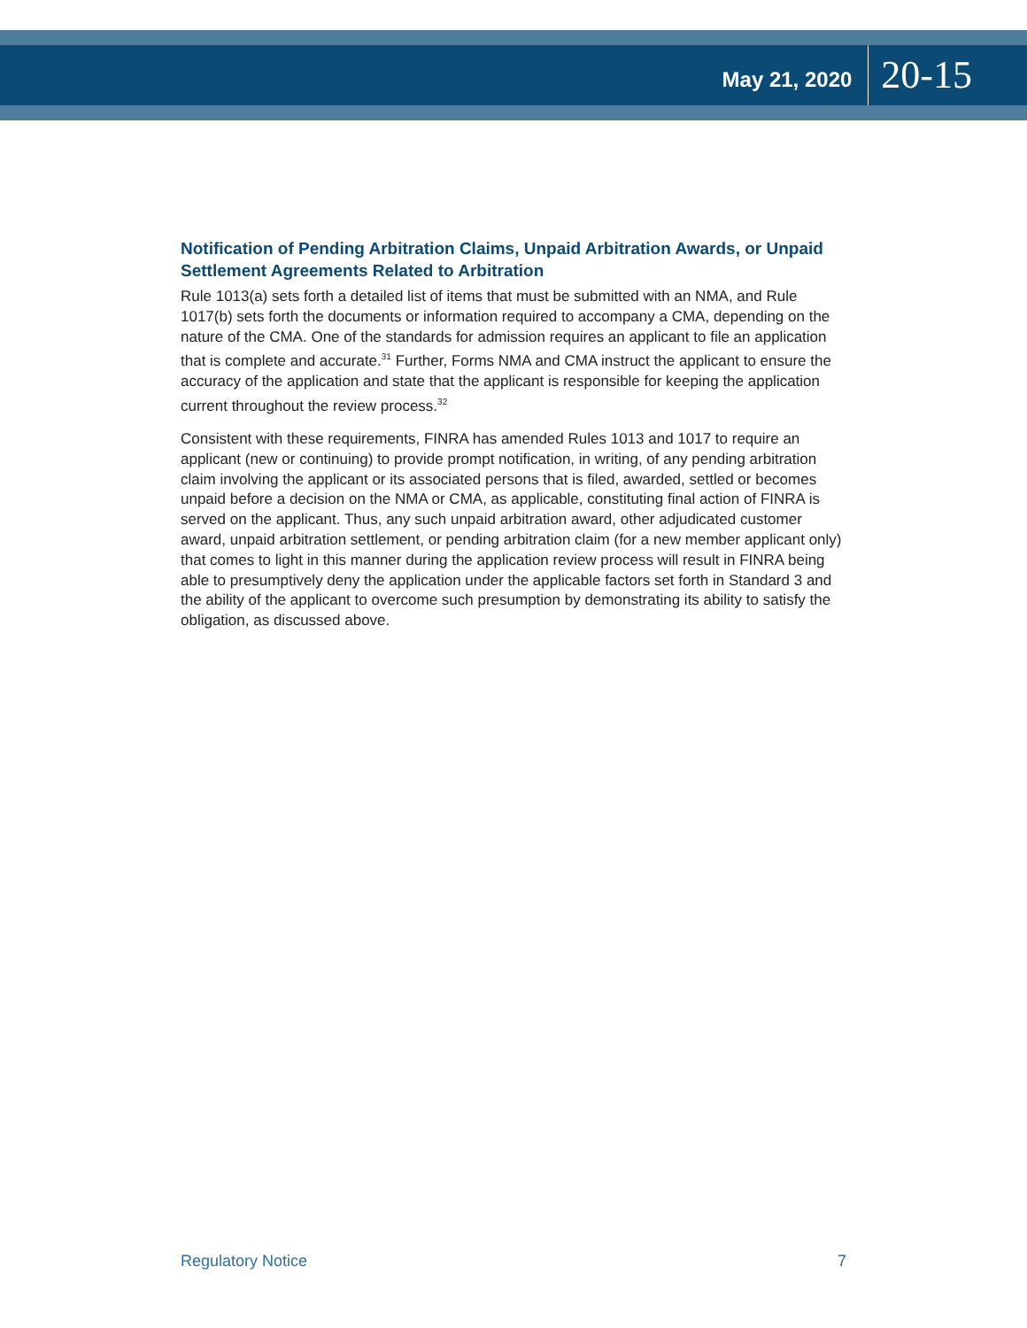May 21, 2020 20-15
Notification of Pending Arbitration Claims, Unpaid Arbitration Awards, or Unpaid Settlement Agreements Related to Arbitration
Rule 1013(a) sets forth a detailed list of items that must be submitted with an NMA, and Rule 1017(b) sets forth the documents or information required to accompany a CMA, depending on the nature of the CMA. One of the standards for admission requires an applicant to file an application that is complete and accurate.<sup>31</sup> Further, Forms NMA and CMA instruct the applicant to ensure the accuracy of the application and state that the applicant is responsible for keeping the application current throughout the review process.<sup>32</sup>
Consistent with these requirements, FINRA has amended Rules 1013 and 1017 to require an applicant (new or continuing) to provide prompt notification, in writing, of any pending arbitration claim involving the applicant or its associated persons that is filed, awarded, settled or becomes unpaid before a decision on the NMA or CMA, as applicable, constituting final action of FINRA is served on the applicant. Thus, any such unpaid arbitration award, other adjudicated customer award, unpaid arbitration settlement, or pending arbitration claim (for a new member applicant only) that comes to light in this manner during the application review process will result in FINRA being able to presumptively deny the application under the applicable factors set forth in Standard 3 and the ability of the applicant to overcome such presumption by demonstrating its ability to satisfy the obligation, as discussed above.
Regulatory Notice 7